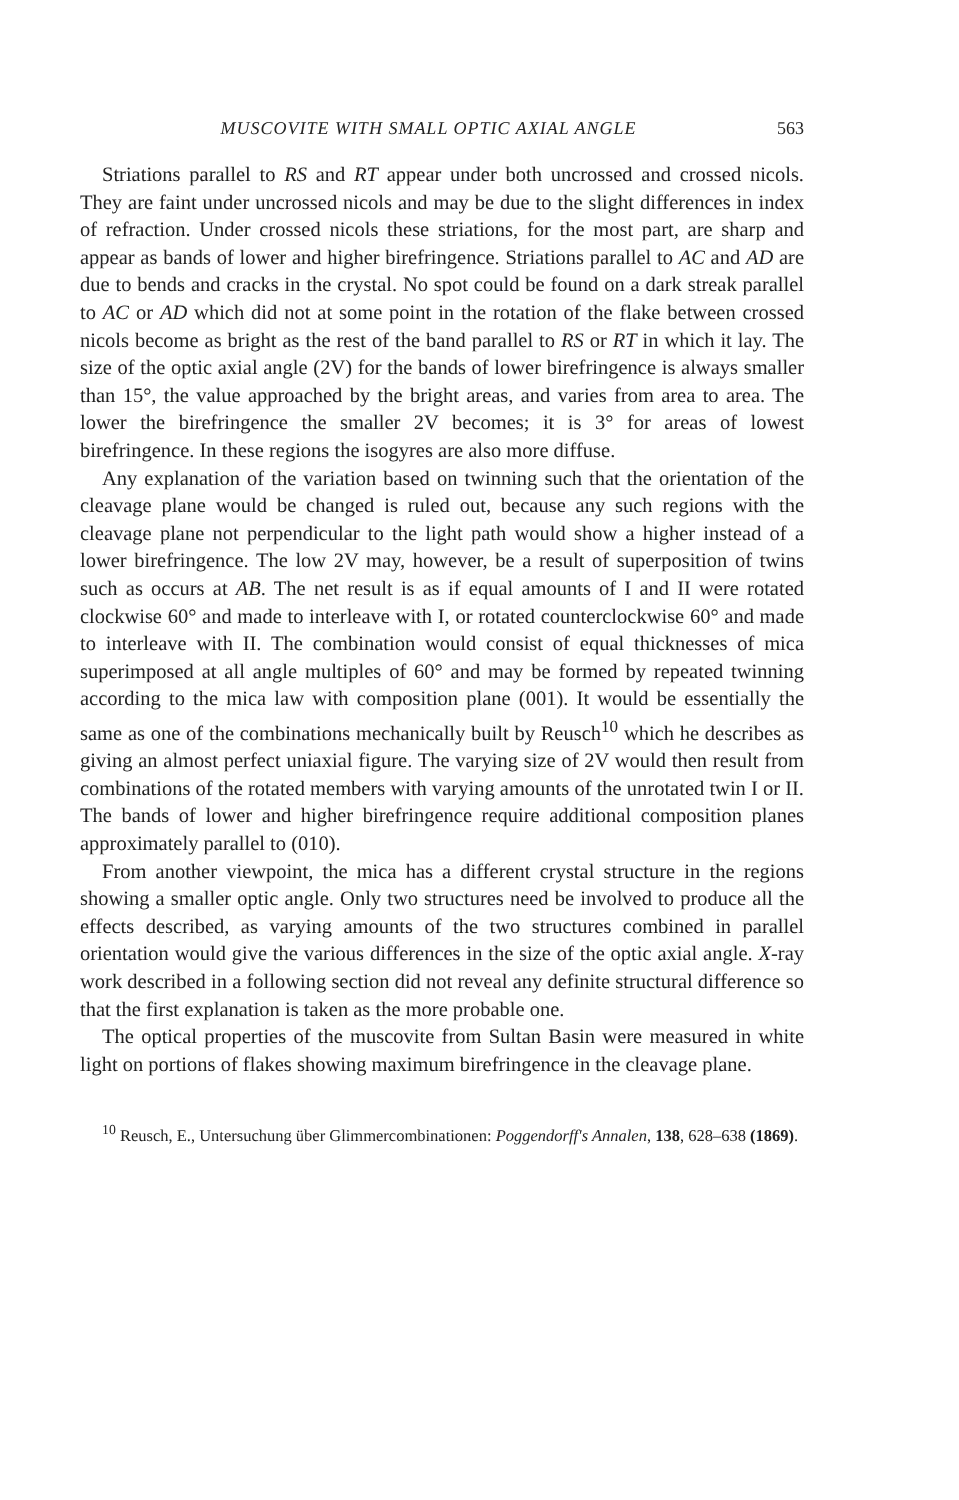MUSCOVITE WITH SMALL OPTIC AXIAL ANGLE 563
Striations parallel to RS and RT appear under both uncrossed and crossed nicols. They are faint under uncrossed nicols and may be due to the slight differences in index of refraction. Under crossed nicols these striations, for the most part, are sharp and appear as bands of lower and higher birefringence. Striations parallel to AC and AD are due to bends and cracks in the crystal. No spot could be found on a dark streak parallel to AC or AD which did not at some point in the rotation of the flake between crossed nicols become as bright as the rest of the band parallel to RS or RT in which it lay. The size of the optic axial angle (2V) for the bands of lower birefringence is always smaller than 15°, the value approached by the bright areas, and varies from area to area. The lower the birefringence the smaller 2V becomes; it is 3° for areas of lowest birefringence. In these regions the isogyres are also more diffuse.
Any explanation of the variation based on twinning such that the orientation of the cleavage plane would be changed is ruled out, because any such regions with the cleavage plane not perpendicular to the light path would show a higher instead of a lower birefringence. The low 2V may, however, be a result of superposition of twins such as occurs at AB. The net result is as if equal amounts of I and II were rotated clockwise 60° and made to interleave with I, or rotated counterclockwise 60° and made to interleave with II. The combination would consist of equal thicknesses of mica superimposed at all angle multiples of 60° and may be formed by repeated twinning according to the mica law with composition plane (001). It would be essentially the same as one of the combinations mechanically built by Reusch<sup>10</sup> which he describes as giving an almost perfect uniaxial figure. The varying size of 2V would then result from combinations of the rotated members with varying amounts of the unrotated twin I or II. The bands of lower and higher birefringence require additional composition planes approximately parallel to (010).
From another viewpoint, the mica has a different crystal structure in the regions showing a smaller optic angle. Only two structures need be involved to produce all the effects described, as varying amounts of the two structures combined in parallel orientation would give the various differences in the size of the optic axial angle. X-ray work described in a following section did not reveal any definite structural difference so that the first explanation is taken as the more probable one.
The optical properties of the muscovite from Sultan Basin were measured in white light on portions of flakes showing maximum birefringence in the cleavage plane.
<sup>10</sup> Reusch, E., Untersuchung über Glimmercombinationen: Poggendorff's Annalen, 138, 628–638 (1869).